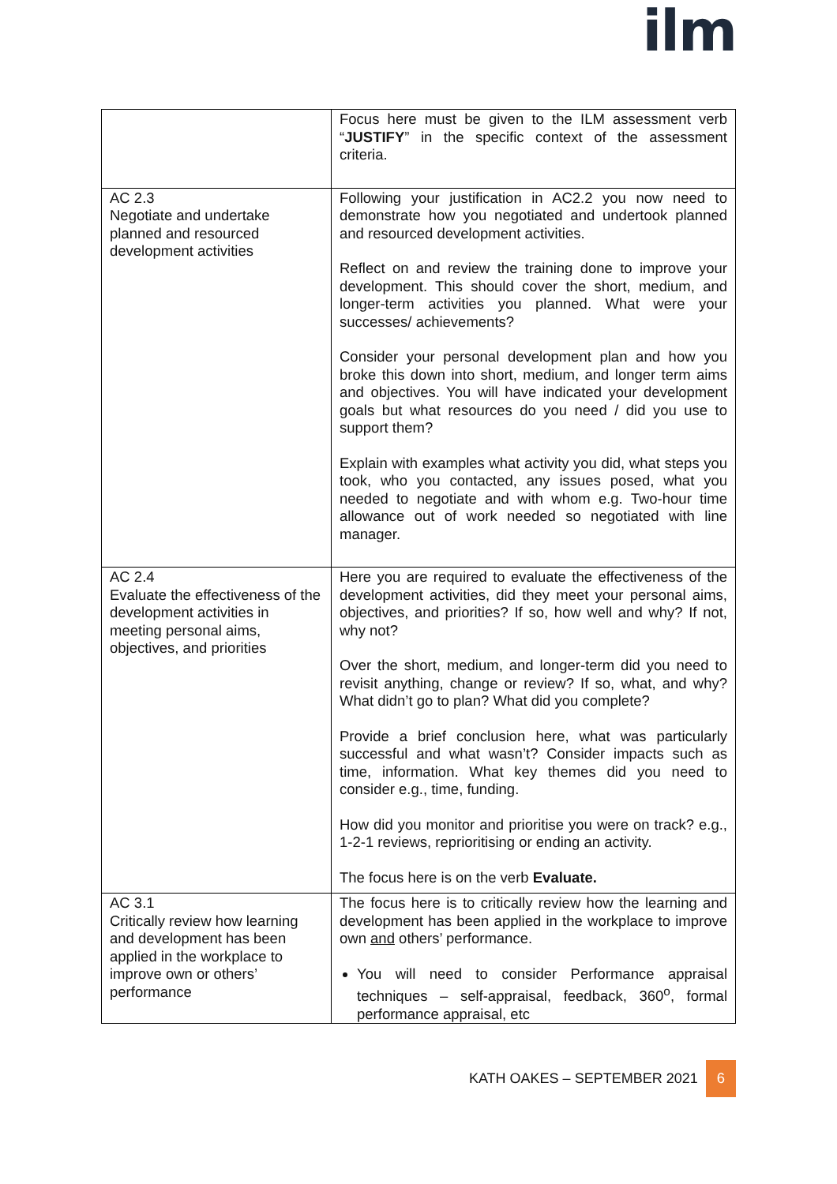ilm
| | Focus here must be given to the ILM assessment verb “ JUSTIFY ” in the specific context of the assessment criteria. |
| AC 2.3 Negotiate and undertake planned and resourced development activities | Following your justification in AC2.2 you now need to demonstrate how you negotiated and undertook planned and resourced development activities. Reflect on and review the training done to improve your development. This should cover the short, medium, and longer-term activities you planned. What were your successes/ achievements? Consider your personal development plan and how you broke this down into short, medium, and longer term aims and objectives. You will have indicated your development goals but what resources do you need / did you use to support them? Explain with examples what activity you did, what steps you took, who you contacted, any issues posed, what you needed to negotiate and with whom e.g. Two-hour time allowance out of work needed so negotiated with line manager. |
| AC 2.4 Evaluate the effectiveness of the development activities in meeting personal aims, objectives, and priorities | Here you are required to evaluate the effectiveness of the development activities, did they meet your personal aims, objectives, and priorities? If so, how well and why? If not, why not? Over the short, medium, and longer-term did you need to revisit anything, change or review? If so, what, and why? What didn’t go to plan? What did you complete? Provide a brief conclusion here, what was particularly successful and what wasn’t? Consider impacts such as time, information. What key themes did you need to consider e.g., time, funding. How did you monitor and prioritise you were on track? e.g., 1-2-1 reviews, reprioritising or ending an activity. The focus here is on the verb Evaluate. |
| AC 3.1 Critically review how learning and development has been applied in the workplace to improve own or others’ performance | The focus here is to critically review how the learning and development has been applied in the workplace to improve own and others’ performance. You will need to consider Performance appraisal techniques – self-appraisal, feedback, 360<sup>o</sup>, formal performance appraisal, etc |
KATH OAKES – SEPTEMBER 2021 6